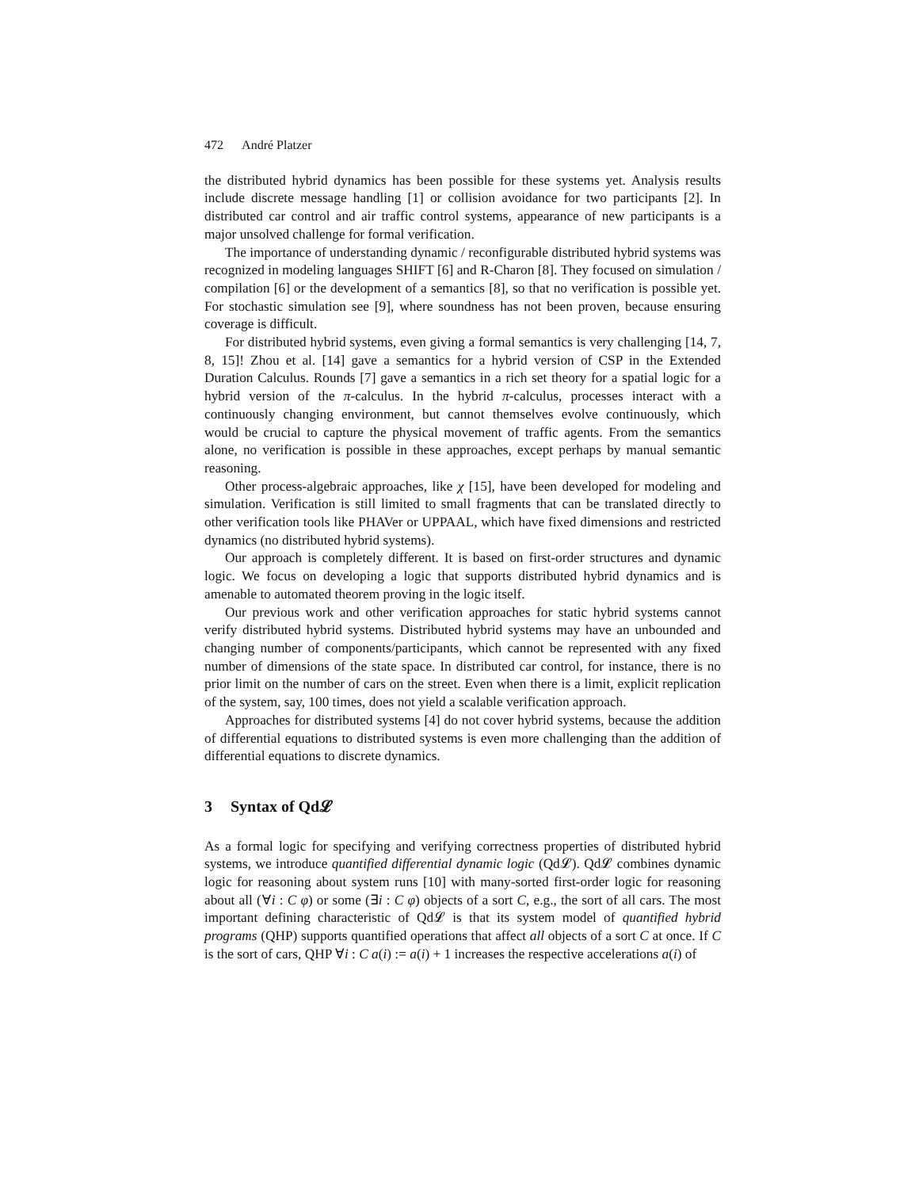472 André Platzer
the distributed hybrid dynamics has been possible for these systems yet. Analysis results include discrete message handling [1] or collision avoidance for two participants [2]. In distributed car control and air traffic control systems, appearance of new participants is a major unsolved challenge for formal verification.
The importance of understanding dynamic / reconfigurable distributed hybrid systems was recognized in modeling languages SHIFT [6] and R-Charon [8]. They focused on simulation / compilation [6] or the development of a semantics [8], so that no verification is possible yet. For stochastic simulation see [9], where soundness has not been proven, because ensuring coverage is difficult.
For distributed hybrid systems, even giving a formal semantics is very challenging [14, 7, 8, 15]! Zhou et al. [14] gave a semantics for a hybrid version of CSP in the Extended Duration Calculus. Rounds [7] gave a semantics in a rich set theory for a spatial logic for a hybrid version of the π-calculus. In the hybrid π-calculus, processes interact with a continuously changing environment, but cannot themselves evolve continuously, which would be crucial to capture the physical movement of traffic agents. From the semantics alone, no verification is possible in these approaches, except perhaps by manual semantic reasoning.
Other process-algebraic approaches, like χ [15], have been developed for modeling and simulation. Verification is still limited to small fragments that can be translated directly to other verification tools like PHAVer or UPPAAL, which have fixed dimensions and restricted dynamics (no distributed hybrid systems).
Our approach is completely different. It is based on first-order structures and dynamic logic. We focus on developing a logic that supports distributed hybrid dynamics and is amenable to automated theorem proving in the logic itself.
Our previous work and other verification approaches for static hybrid systems cannot verify distributed hybrid systems. Distributed hybrid systems may have an unbounded and changing number of components/participants, which cannot be represented with any fixed number of dimensions of the state space. In distributed car control, for instance, there is no prior limit on the number of cars on the street. Even when there is a limit, explicit replication of the system, say, 100 times, does not yield a scalable verification approach.
Approaches for distributed systems [4] do not cover hybrid systems, because the addition of differential equations to distributed systems is even more challenging than the addition of differential equations to discrete dynamics.
3 Syntax of Qd𝓛
As a formal logic for specifying and verifying correctness properties of distributed hybrid systems, we introduce quantified differential dynamic logic (Qd𝓛). Qd𝓛 combines dynamic logic for reasoning about system runs [10] with many-sorted first-order logic for reasoning about all (∀i : C φ) or some (∃i : C φ) objects of a sort C, e.g., the sort of all cars. The most important defining characteristic of Qd𝓛 is that its system model of quantified hybrid programs (QHP) supports quantified operations that affect all objects of a sort C at once. If C is the sort of cars, QHP ∀i : C a(i) := a(i) + 1 increases the respective accelerations a(i) of